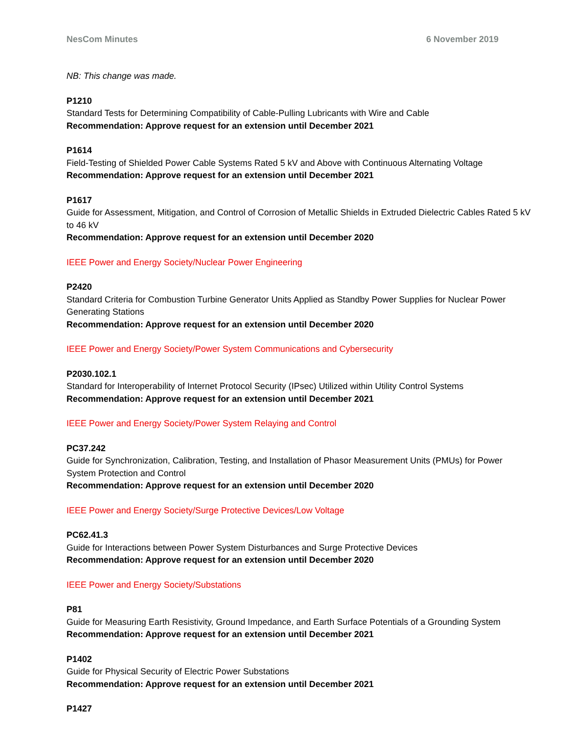NesCom Minutes 6 November 2019
NB: This change was made.
P1210
Standard Tests for Determining Compatibility of Cable-Pulling Lubricants with Wire and Cable
Recommendation: Approve request for an extension until December 2021
P1614
Field-Testing of Shielded Power Cable Systems Rated 5 kV and Above with Continuous Alternating Voltage
Recommendation: Approve request for an extension until December 2021
P1617
Guide for Assessment, Mitigation, and Control of Corrosion of Metallic Shields in Extruded Dielectric Cables Rated 5 kV to 46 kV
Recommendation: Approve request for an extension until December 2020
IEEE Power and Energy Society/Nuclear Power Engineering
P2420
Standard Criteria for Combustion Turbine Generator Units Applied as Standby Power Supplies for Nuclear Power Generating Stations
Recommendation: Approve request for an extension until December 2020
IEEE Power and Energy Society/Power System Communications and Cybersecurity
P2030.102.1
Standard for Interoperability of Internet Protocol Security (IPsec) Utilized within Utility Control Systems
Recommendation: Approve request for an extension until December 2021
IEEE Power and Energy Society/Power System Relaying and Control
PC37.242
Guide for Synchronization, Calibration, Testing, and Installation of Phasor Measurement Units (PMUs) for Power System Protection and Control
Recommendation: Approve request for an extension until December 2020
IEEE Power and Energy Society/Surge Protective Devices/Low Voltage
PC62.41.3
Guide for Interactions between Power System Disturbances and Surge Protective Devices
Recommendation: Approve request for an extension until December 2020
IEEE Power and Energy Society/Substations
P81
Guide for Measuring Earth Resistivity, Ground Impedance, and Earth Surface Potentials of a Grounding System
Recommendation: Approve request for an extension until December 2021
P1402
Guide for Physical Security of Electric Power Substations
Recommendation: Approve request for an extension until December 2021
P1427